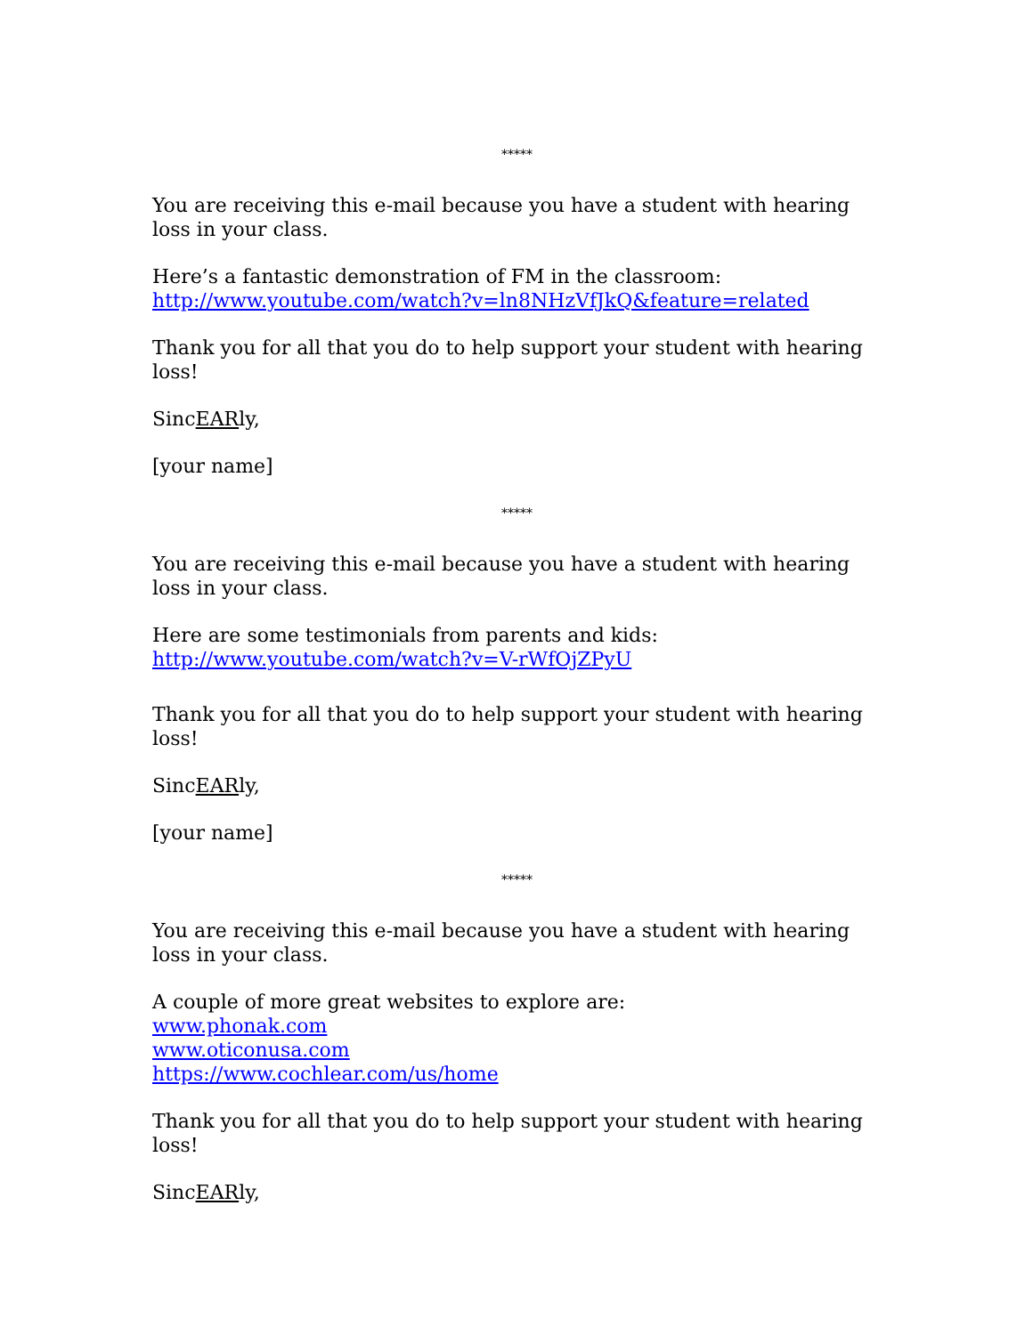*****
You are receiving this e-mail because you have a student with hearing loss in your class.
Here’s a fantastic demonstration of FM in the classroom:
http://www.youtube.com/watch?v=ln8NHzVfJkQ&feature=related
Thank you for all that you do to help support your student with hearing loss!
SincEARly,
[your name]
*****
You are receiving this e-mail because you have a student with hearing loss in your class.
Here are some testimonials from parents and kids:
http://www.youtube.com/watch?v=V-rWfOjZPyU
Thank you for all that you do to help support your student with hearing loss!
SincEARly,
[your name]
*****
You are receiving this e-mail because you have a student with hearing loss in your class.
A couple of more great websites to explore are:
www.phonak.com
www.oticonusa.com
https://www.cochlear.com/us/home
Thank you for all that you do to help support your student with hearing loss!
SincEARly,